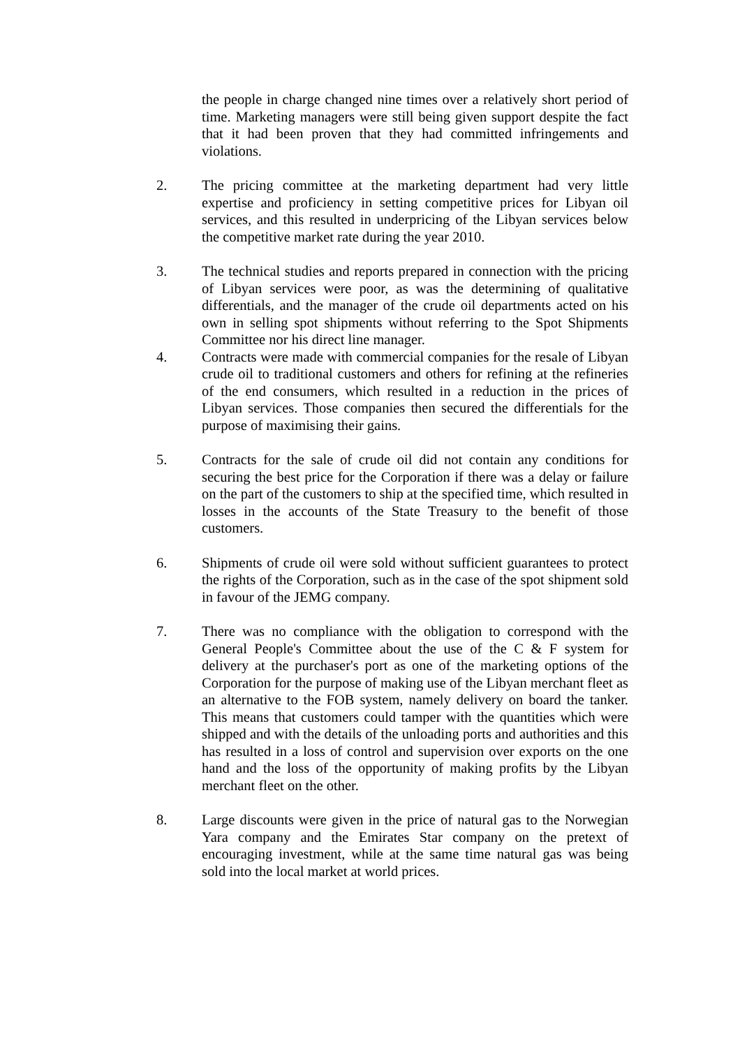the people in charge changed nine times over a relatively short period of time. Marketing managers were still being given support despite the fact that it had been proven that they had committed infringements and violations.
2. The pricing committee at the marketing department had very little expertise and proficiency in setting competitive prices for Libyan oil services, and this resulted in underpricing of the Libyan services below the competitive market rate during the year 2010.
3. The technical studies and reports prepared in connection with the pricing of Libyan services were poor, as was the determining of qualitative differentials, and the manager of the crude oil departments acted on his own in selling spot shipments without referring to the Spot Shipments Committee nor his direct line manager.
4. Contracts were made with commercial companies for the resale of Libyan crude oil to traditional customers and others for refining at the refineries of the end consumers, which resulted in a reduction in the prices of Libyan services. Those companies then secured the differentials for the purpose of maximising their gains.
5. Contracts for the sale of crude oil did not contain any conditions for securing the best price for the Corporation if there was a delay or failure on the part of the customers to ship at the specified time, which resulted in losses in the accounts of the State Treasury to the benefit of those customers.
6. Shipments of crude oil were sold without sufficient guarantees to protect the rights of the Corporation, such as in the case of the spot shipment sold in favour of the JEMG company.
7. There was no compliance with the obligation to correspond with the General People's Committee about the use of the C & F system for delivery at the purchaser's port as one of the marketing options of the Corporation for the purpose of making use of the Libyan merchant fleet as an alternative to the FOB system, namely delivery on board the tanker. This means that customers could tamper with the quantities which were shipped and with the details of the unloading ports and authorities and this has resulted in a loss of control and supervision over exports on the one hand and the loss of the opportunity of making profits by the Libyan merchant fleet on the other.
8. Large discounts were given in the price of natural gas to the Norwegian Yara company and the Emirates Star company on the pretext of encouraging investment, while at the same time natural gas was being sold into the local market at world prices.